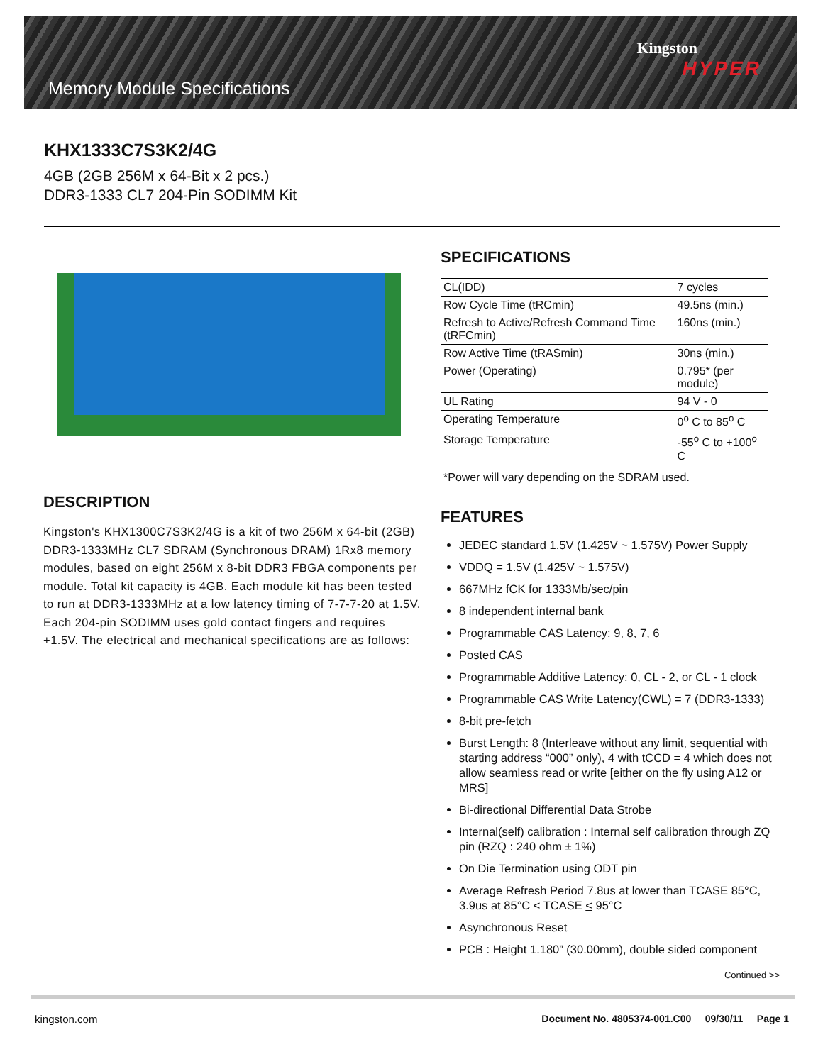Memory Module Specifications
Kingston
HYPER
KHX1333C7S3K2/4G
4GB (2GB 256M x 64-Bit x 2 pcs.)
DDR3-1333 CL7 204-Pin SODIMM Kit
DESCRIPTION
Kingston's KHX1300C7S3K2/4G is a kit of two 256M x 64-bit (2GB) DDR3-1333MHz CL7 SDRAM (Synchronous DRAM) 1Rx8 memory modules, based on eight 256M x 8-bit DDR3 FBGA components per module. Total kit capacity is 4GB. Each module kit has been tested to run at DDR3-1333MHz at a low latency timing of 7-7-7-20 at 1.5V. Each 204-pin SODIMM uses gold contact fingers and requires +1.5V. The electrical and mechanical specifications are as follows:
SPECIFICATIONS
| CL(IDD) | 7 cycles |
| Row Cycle Time (tRCmin) | 49.5ns (min.) |
| Refresh to Active/Refresh Command Time (tRFCmin) | 160ns (min.) |
| Row Active Time (tRASmin) | 30ns (min.) |
| Power (Operating) | 0.795* (per module) |
| UL Rating | 94 V - 0 |
| Operating Temperature | 0<sup>o</sup> C to 85<sup>o</sup> C |
| Storage Temperature | -55<sup>o</sup> C to +100<sup>o</sup> C |
*Power will vary depending on the SDRAM used.
FEATURES
JEDEC standard 1.5V (1.425V ~ 1.575V) Power Supply
VDDQ = 1.5V (1.425V ~ 1.575V)
667MHz fCK for 1333Mb/sec/pin
8 independent internal bank
Programmable CAS Latency: 9, 8, 7, 6
Posted CAS
Programmable Additive Latency: 0, CL - 2, or CL - 1 clock
Programmable CAS Write Latency(CWL) = 7 (DDR3-1333)
8-bit pre-fetch
Burst Length: 8 (Interleave without any limit, sequential with starting address “000” only), 4 with tCCD = 4 which does not allow seamless read or write [either on the fly using A12 or MRS]
Bi-directional Differential Data Strobe
Internal(self) calibration : Internal self calibration through ZQ pin (RZQ : 240 ohm ± 1%)
On Die Termination using ODT pin
Average Refresh Period 7.8us at lower than TCASE 85°C, 3.9us at 85°C < TCASE < 95°C
Asynchronous Reset
PCB : Height 1.180” (30.00mm), double sided component
Continued >>
kingston.com
Document No. 4805374-001.C00 09/30/11 Page 1